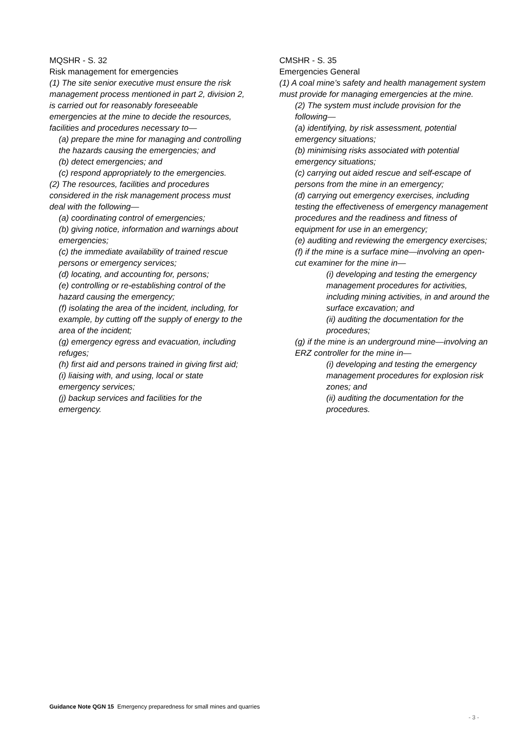MQSHR - S. 32
Risk management for emergencies
(1) The site senior executive must ensure the risk management process mentioned in part 2, division 2, is carried out for reasonably foreseeable emergencies at the mine to decide the resources, facilities and procedures necessary to—
(a) prepare the mine for managing and controlling the hazards causing the emergencies; and
(b) detect emergencies; and
(c) respond appropriately to the emergencies.
(2) The resources, facilities and procedures considered in the risk management process must deal with the following—
(a) coordinating control of emergencies;
(b) giving notice, information and warnings about emergencies;
(c) the immediate availability of trained rescue persons or emergency services;
(d) locating, and accounting for, persons;
(e) controlling or re-establishing control of the hazard causing the emergency;
(f) isolating the area of the incident, including, for example, by cutting off the supply of energy to the area of the incident;
(g) emergency egress and evacuation, including refuges;
(h) first aid and persons trained in giving first aid;
(i) liaising with, and using, local or state emergency services;
(j) backup services and facilities for the emergency.
CMSHR - S. 35
Emergencies General
(1) A coal mine’s safety and health management system must provide for managing emergencies at the mine.
(2) The system must include provision for the following—
(a) identifying, by risk assessment, potential emergency situations;
(b) minimising risks associated with potential emergency situations;
(c) carrying out aided rescue and self-escape of persons from the mine in an emergency;
(d) carrying out emergency exercises, including testing the effectiveness of emergency management procedures and the readiness and fitness of equipment for use in an emergency;
(e) auditing and reviewing the emergency exercises;
(f) if the mine is a surface mine—involving an open-cut examiner for the mine in—
(i) developing and testing the emergency management procedures for activities, including mining activities, in and around the surface excavation; and
(ii) auditing the documentation for the procedures;
(g) if the mine is an underground mine—involving an ERZ controller for the mine in—
(i) developing and testing the emergency management procedures for explosion risk zones; and
(ii) auditing the documentation for the procedures.
Guidance Note QGN 15 Emergency preparedness for small mines and quarries
- 3 -